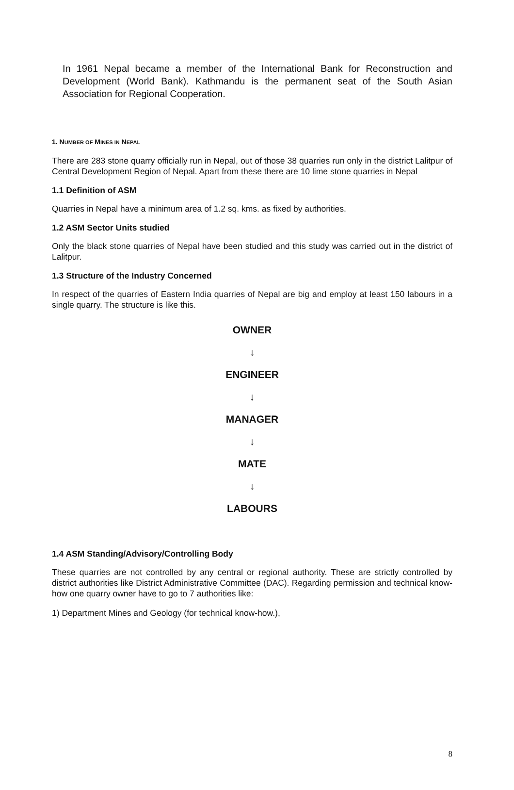In 1961 Nepal became a member of the International Bank for Reconstruction and Development (World Bank). Kathmandu is the permanent seat of the South Asian Association for Regional Cooperation.
1. NUMBER OF MINES IN NEPAL
There are 283 stone quarry officially run in Nepal, out of those 38 quarries run only in the district Lalitpur of Central Development Region of Nepal. Apart from these there are 10 lime stone quarries in Nepal
1.1 Definition of ASM
Quarries in Nepal have a minimum area of 1.2 sq. kms. as fixed by authorities.
1.2 ASM Sector Units studied
Only the black stone quarries of Nepal have been studied and this study was carried out in the district of Lalitpur.
1.3 Structure of the Industry Concerned
In respect of the quarries of Eastern India quarries of Nepal are big and employ at least 150 labours in a single quarry. The structure is like this.
OWNER
↓
ENGINEER
↓
MANAGER
↓
MATE
↓
LABOURS
1.4 ASM Standing/Advisory/Controlling Body
These quarries are not controlled by any central or regional authority. These are strictly controlled by district authorities like District Administrative Committee (DAC). Regarding permission and technical know-how one quarry owner have to go to 7 authorities like:
1) Department Mines and Geology (for technical know-how.),
8